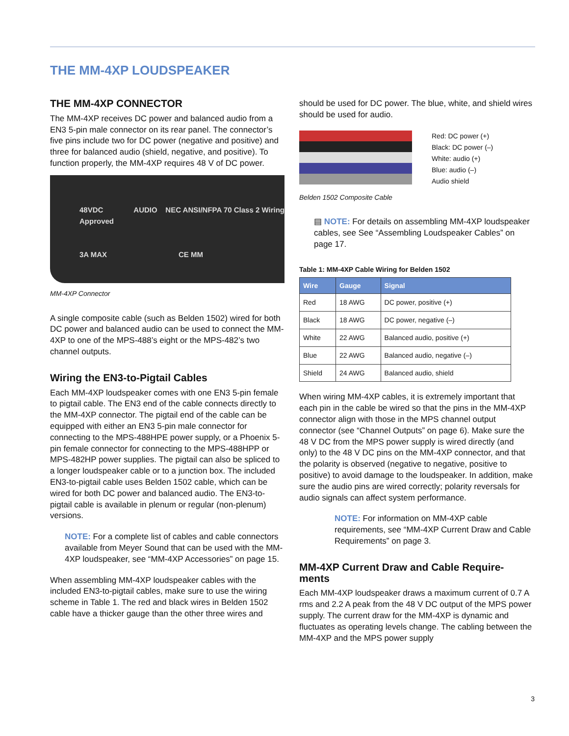THE MM-4XP LOUDSPEAKER
THE MM-4XP CONNECTOR
The MM-4XP receives DC power and balanced audio from a EN3 5-pin male connector on its rear panel. The connector’s five pins include two for DC power (negative and positive) and three for balanced audio (shield, negative, and positive). To function properly, the MM-4XP requires 48 V of DC power.
48VDC AUDIO NEC ANSI/NFPA 70 Class 2 Wiring Approved
3A MAX CE MM
MM-4XP Connector
A single composite cable (such as Belden 1502) wired for both DC power and balanced audio can be used to connect the MM-4XP to one of the MPS-488’s eight or the MPS-482’s two channel outputs.
Wiring the EN3-to-Pigtail Cables
Each MM-4XP loudspeaker comes with one EN3 5-pin female to pigtail cable. The EN3 end of the cable connects directly to the MM-4XP connector. The pigtail end of the cable can be equipped with either an EN3 5-pin male connector for connecting to the MPS-488HPE power supply, or a Phoenix 5-pin female connector for connecting to the MPS-488HPP or MPS-482HP power supplies. The pigtail can also be spliced to a longer loudspeaker cable or to a junction box. The included EN3-to-pigtail cable uses Belden 1502 cable, which can be wired for both DC power and balanced audio. The EN3-to-pigtail cable is available in plenum or regular (non-plenum) versions.
NOTE: For a complete list of cables and cable connectors available from Meyer Sound that can be used with the MM-4XP loudspeaker, see “MM-4XP Accessories” on page 15.
When assembling MM-4XP loudspeaker cables with the included EN3-to-pigtail cables, make sure to use the wiring scheme in Table 1. The red and black wires in Belden 1502 cable have a thicker gauge than the other three wires and
should be used for DC power. The blue, white, and shield wires should be used for audio.
Red: DC power (+)
Black: DC power (–)
White: audio (+)
Blue: audio (–)
Audio shield
Belden 1502 Composite Cable
▤ NOTE: For details on assembling MM-4XP loudspeaker cables, see See “Assembling Loudspeaker Cables” on page 17.
Table 1: MM-4XP Cable Wiring for Belden 1502
| Wire | Gauge | Signal |
| --- | --- | --- |
| Red | 18 AWG | DC power, positive (+) |
| Black | 18 AWG | DC power, negative (–) |
| White | 22 AWG | Balanced audio, positive (+) |
| Blue | 22 AWG | Balanced audio, negative (–) |
| Shield | 24 AWG | Balanced audio, shield |
When wiring MM-4XP cables, it is extremely important that each pin in the cable be wired so that the pins in the MM-4XP connector align with those in the MPS channel output connector (see “Channel Outputs” on page 6). Make sure the 48 V DC from the MPS power supply is wired directly (and only) to the 48 V DC pins on the MM-4XP connector, and that the polarity is observed (negative to negative, positive to positive) to avoid damage to the loudspeaker. In addition, make sure the audio pins are wired correctly; polarity reversals for audio signals can affect system performance.
NOTE: For information on MM-4XP cable requirements, see “MM-4XP Current Draw and Cable Requirements” on page 3.
MM-4XP Current Draw and Cable Require-ments
Each MM-4XP loudspeaker draws a maximum current of 0.7 A rms and 2.2 A peak from the 48 V DC output of the MPS power supply. The current draw for the MM-4XP is dynamic and fluctuates as operating levels change. The cabling between the MM-4XP and the MPS power supply
3